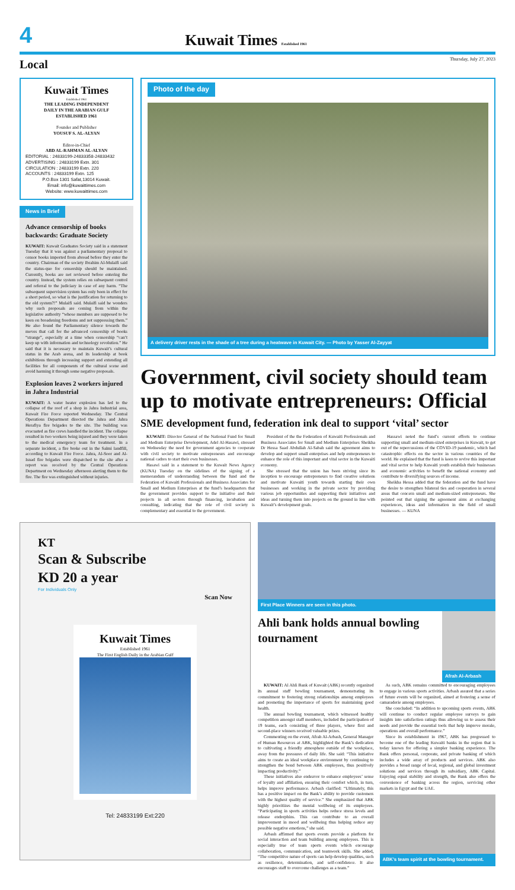4
Kuwait Times Established 1961
Local Thursday, July 27, 2023
Kuwait Times
Established 1961
THE LEADING INDEPENDENT
DAILY IN THE ARABIAN GULF
ESTABLISHED 1961
Founder and Publisher
YOUSUF S. AL-ALYAN
Editor-in-Chief
ABD AL-RAHMAN AL-ALYAN
EDITORIAL : 24833199-24833358-24833432
ADVERTISING : 24833199 Extn. 301
CIRCULATION : 24833199 Extn. 220
ACCOUNTS : 24833199 Extn. 125
P.O.Box 1301 Safat,13014 Kuwait.
Email: info@kuwaittimes.com
Website: www.kuwaittimes.com
News in Brief
Advance censorship of books backwards: Graduate Society
KUWAIT: Kuwait Graduates Society said in a statement Tuesday that it was against a parliamentary proposal to censor books imported from abroad before they enter the country. Chairman of the society Ibrahim Al-Mulaifi said the status-quo for censorship should be maintained. Currently, books are not reviewed before entering the country. Instead, the system relies on subsequent control and referral to the judiciary in case of any harm. “The subsequent supervision system has only been in effect for a short period, so what is the justification for returning to the old system?!” Mulaifi said. Mulaifi said he wonders why such proposals are coming from within the legislative authority “whose members are supposed to be keen on broadening freedoms and not suppressing them.” He also found the Parliamentary silence towards the moves that call for the advanced censorship of books “strange”, especially at a time when censorship “can’t keep up with information and technology revolution.” He said that it is necessary to maintain Kuwait’s cultural status in the Arab arena, and its leadership at book exhibitions through increasing support and extending all facilities for all components of the cultural scene and avoid harming it through some negative proposals.
Explosion leaves 2 workers injured in Jahra Industrial
KUWAIT: A water heater explosion has led to the collapse of the roof of a shop in Jahra Industrial area, Kuwait Fire Force reported Wednesday. The Central Operations Department directed the Jahra and Jahra Herafiya fire brigades to the site. The building was evacuated as fire crews handled the incident. The collapse resulted in two workers being injured and they were taken to the medical emergency team for treatment. In a separate incident, a fire broke out in the Salmi landfill, according to Kuwait Fire Force. Jahra, Al-Soor and Al-Isnad fire brigades were dispatched to the site after a report was received by the Central Operations Department on Wednesday afternoon alerting them to the fire. The fire was extinguished without injuries.
Photo of the day
A delivery driver rests in the shade of a tree during a heatwave in Kuwait City. — Photo by Yasser Al-Zayyat
Government, civil society should team up to motivate entrepreneurs: Official
SME development fund, federation ink deal to support ‘vital’ sector
KUWAIT: Director General of the National Fund for Small and Medium Enterprise Development, Adel Al-Hasawi, stressed on Wednesday the need for government agencies to cooperate with civil society to motivate entrepreneurs and encourage national cadres to start their own businesses.
Hasawi said in a statement to the Kuwait News Agency (KUNA) Tuesday on the sidelines of the signing of a memorandum of understanding between the fund and the Federation of Kuwaiti Professionals and Business Associates for Small and Medium Enterprises at the fund’s headquarters that the government provides support to the initiative and their projects in all sectors through financing, incubation and consulting, indicating that the role of civil society is complementary and essential to the government.
President of the the Federation of Kuwaiti Professionals and Business Associates for Small and Medium Enterprises Sheikha Dr Hessa Saad Abdullah Al-Sabah said the agreement aims to develop and support small enterprises and help entrepreneurs to enhance the role of this important and vital sector in the Kuwaiti economy.
She stressed that the union has been striving since its inception to encourage entrepreneurs to find creative solutions and motivate Kuwaiti youth towards starting their own businesses and working in the private sector by providing various job opportunities and supporting their initiatives and ideas and turning them into projects on the ground in line with Kuwait’s development goals.
Hassawi noted the fund’s current efforts to continue supporting small and medium-sized enterprises in Kuwait, to get out of the repercussions of the COVID-19 pandemic, which had catastrophic effects on the sector in various countries of the world. He explained that the fund is keen to revive this important and vital sector to help Kuwaiti youth establish their businesses and economic activities to benefit the national economy and contribute to diversifying sources of income.
Sheikha Hessa added that the federation and the fund have the desire to strengthen bilateral ties and cooperation in several areas that concern small and medium-sized entrepreneurs. She pointed out that signing the agreement aims at exchanging experiences, ideas and information in the field of small businesses. — KUNA
KT
Scan & Subscribe
KD 20 a year
For Individuals Only
Scan Now
Kuwait Times
Established 1961
The First English Daily in the Arabian Gulf
Tel: 24833199 Ext:220
First Place Winners are seen in this photo.
Ahli bank holds annual bowling tournament
Afrah Al-Arbash
KUWAIT: Al Ahli Bank of Kuwait (ABK) recently organized its annual staff bowling tournament, demonstrating its commitment to fostering strong relationships among employees and promoting the importance of sports for maintaining good health.
The annual bowling tournament, which witnessed healthy competition amongst staff members, included the participation of 19 teams, each consisting of three players, where first and second-place winners received valuable prizes.
Commenting on the event, Afrah Al-Arbash, General Manager of Human Resources at ABK, highlighted the Bank’s dedication to cultivating a friendly atmosphere outside of the workplace, away from the pressures of daily life. She said: “This initiative aims to create an ideal workplace environment by continuing to strengthen the bond between ABK employees, thus positively impacting productivity.”
These initiatives also endeavor to enhance employees’ sense of loyalty and affiliation, ensuring their comfort which, in turn, helps improve performance. Arbash clarified: “Ultimately, this has a positive impact on the Bank’s ability to provide customers with the highest quality of service.” She emphasized that ABK highly prioritizes the mental wellbeing of its employees. “Participating in sports activities helps reduce stress levels and release endorphins. This can contribute to an overall improvement in mood and wellbeing thus helping reduce any possible negative emotions,” she said.
Arbash affirmed that sports events provide a platform for social interaction and team building among employees. This is especially true of team sports events which encourage collaboration, communication, and teamwork skills. She added, “The competitive nature of sports can help develop qualities, such as resilience, determination, and self-confidence. It also encourages staff to overcome challenges as a team.”
As such, ABK remains committed to encouraging employees to engage in various sports activities. Arbash assured that a series of future events will be organized, aimed at fostering a sense of camaraderie among employees.
She concluded: “In addition to upcoming sports events, ABK will continue to conduct regular employee surveys to gain insights into satisfaction ratings thus allowing us to assess their needs and provide the essential tools that help improve morale, operations and overall performance.”
Since its establishment in 1967, ABK has progressed to become one of the leading Kuwaiti banks in the region that is today known for offering a simpler banking experience. The Bank offers personal, corporate, and private banking of which includes a wide array of products and services. ABK also provides a broad range of local, regional, and global investment solutions and services through its subsidiary, ABK Capital. Enjoying equal stability and strength, the Bank also offers the convenience of banking across the region, servicing other markets in Egypt and the UAE.
ABK’s team spirit at the bowling tournament.